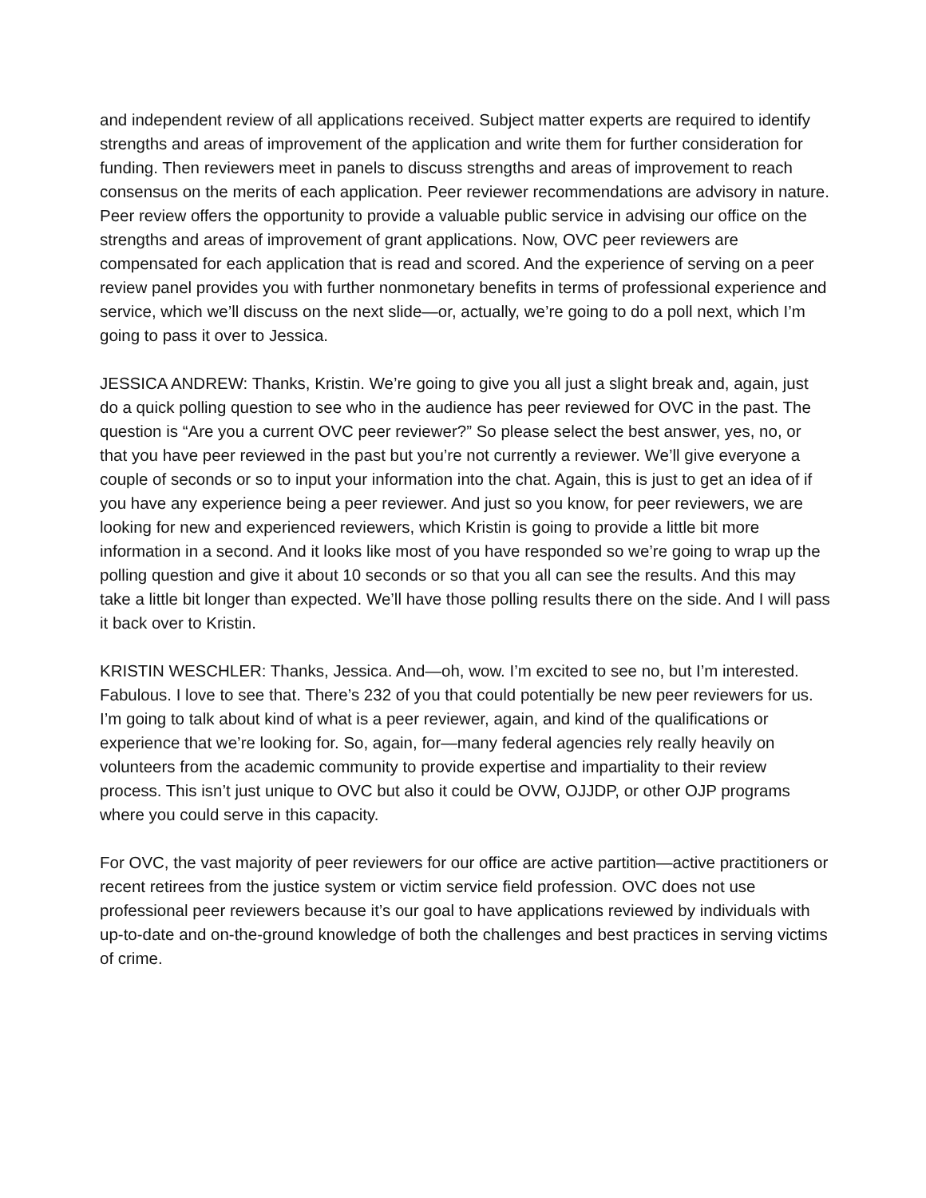and independent review of all applications received. Subject matter experts are required to identify strengths and areas of improvement of the application and write them for further consideration for funding. Then reviewers meet in panels to discuss strengths and areas of improvement to reach consensus on the merits of each application. Peer reviewer recommendations are advisory in nature. Peer review offers the opportunity to provide a valuable public service in advising our office on the strengths and areas of improvement of grant applications. Now, OVC peer reviewers are compensated for each application that is read and scored. And the experience of serving on a peer review panel provides you with further nonmonetary benefits in terms of professional experience and service, which we’ll discuss on the next slide—or, actually, we’re going to do a poll next, which I’m going to pass it over to Jessica.
JESSICA ANDREW: Thanks, Kristin. We’re going to give you all just a slight break and, again, just do a quick polling question to see who in the audience has peer reviewed for OVC in the past. The question is “Are you a current OVC peer reviewer?” So please select the best answer, yes, no, or that you have peer reviewed in the past but you’re not currently a reviewer. We’ll give everyone a couple of seconds or so to input your information into the chat. Again, this is just to get an idea of if you have any experience being a peer reviewer. And just so you know, for peer reviewers, we are looking for new and experienced reviewers, which Kristin is going to provide a little bit more information in a second. And it looks like most of you have responded so we’re going to wrap up the polling question and give it about 10 seconds or so that you all can see the results. And this may take a little bit longer than expected. We’ll have those polling results there on the side. And I will pass it back over to Kristin.
KRISTIN WESCHLER: Thanks, Jessica. And—oh, wow. I’m excited to see no, but I’m interested. Fabulous. I love to see that. There’s 232 of you that could potentially be new peer reviewers for us. I’m going to talk about kind of what is a peer reviewer, again, and kind of the qualifications or experience that we’re looking for. So, again, for—many federal agencies rely really heavily on volunteers from the academic community to provide expertise and impartiality to their review process. This isn’t just unique to OVC but also it could be OVW, OJJDP, or other OJP programs where you could serve in this capacity.
For OVC, the vast majority of peer reviewers for our office are active partition—active practitioners or recent retirees from the justice system or victim service field profession. OVC does not use professional peer reviewers because it’s our goal to have applications reviewed by individuals with up-to-date and on-the-ground knowledge of both the challenges and best practices in serving victims of crime.